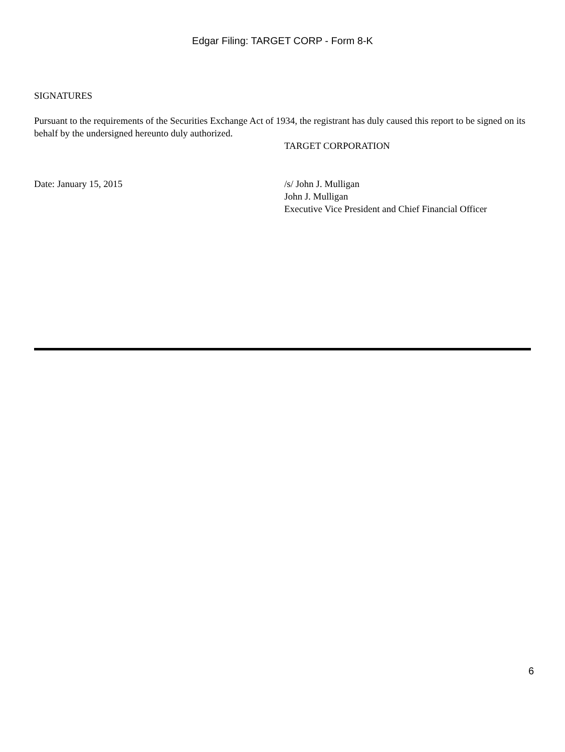Edgar Filing: TARGET CORP - Form 8-K
SIGNATURES
Pursuant to the requirements of the Securities Exchange Act of 1934, the registrant has duly caused this report to be signed on its behalf by the undersigned hereunto duly authorized.
TARGET CORPORATION
Date: January 15, 2015 /s/ John J. Mulligan
John J. Mulligan
Executive Vice President and Chief Financial Officer
6